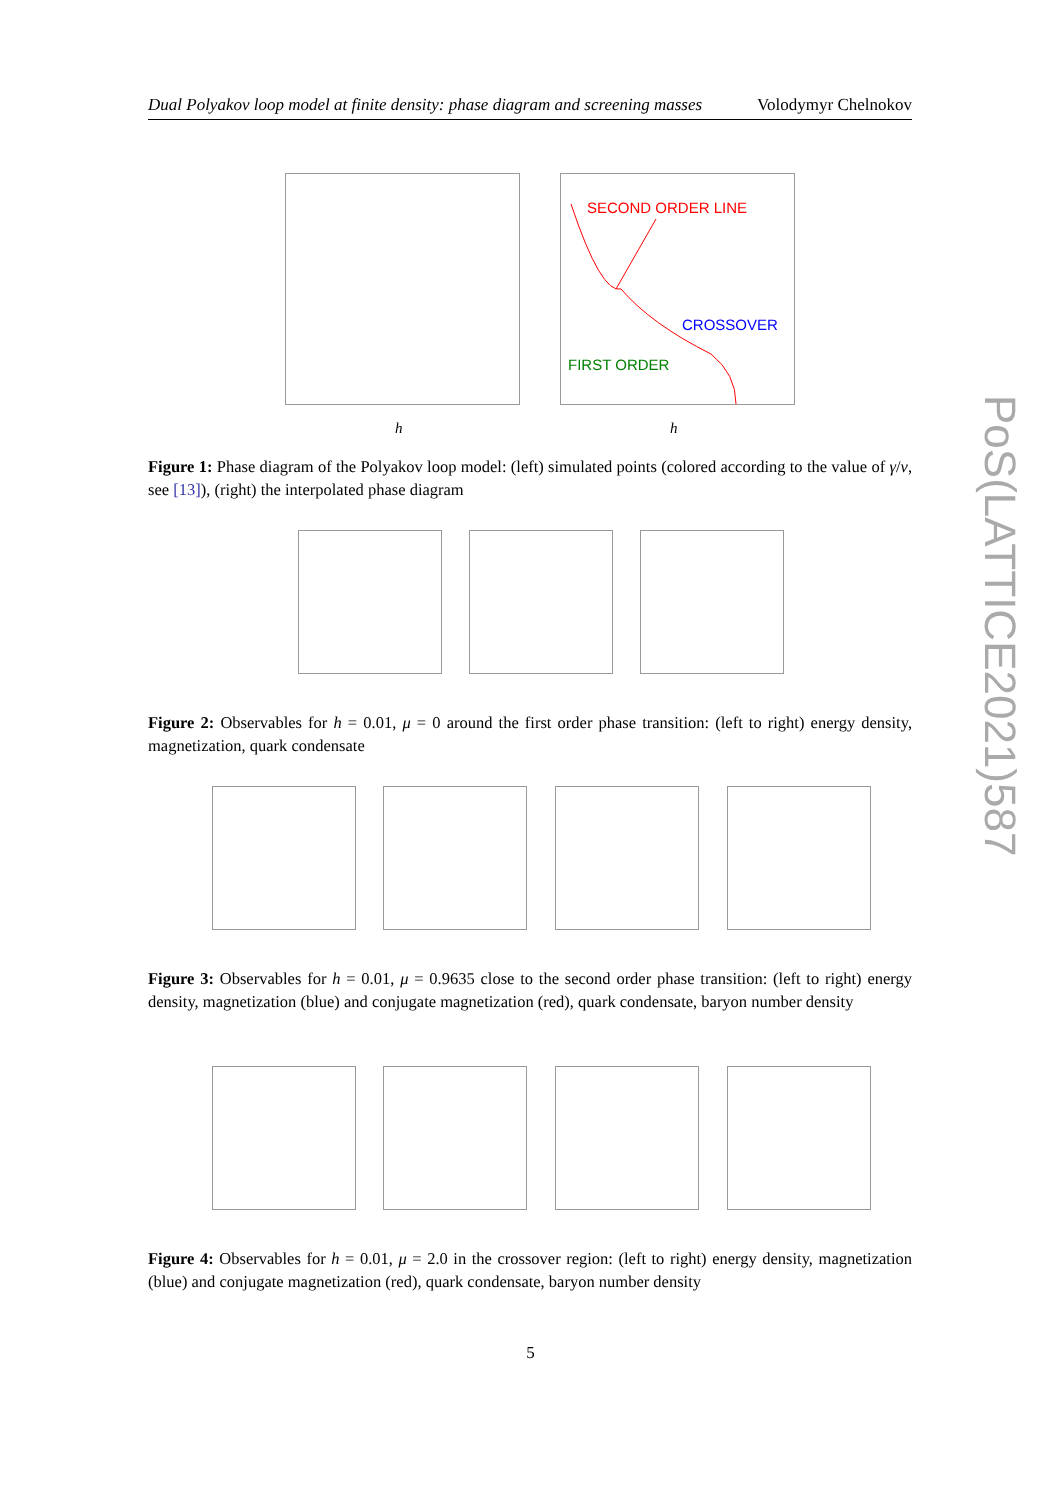Dual Polyakov loop model at finite density: phase diagram and screening masses Volodymyr Chelnokov
PoS(LATTICE2021)587
SECOND ORDER LINE
CROSSOVER
FIRST ORDER
h h
Figure 1: Phase diagram of the Polyakov loop model: (left) simulated points (colored according to the value of γ/ν, see [13]), (right) the interpolated phase diagram
Figure 2: Observables for h = 0.01, μ = 0 around the first order phase transition: (left to right) energy density, magnetization, quark condensate
Figure 3: Observables for h = 0.01, μ = 0.9635 close to the second order phase transition: (left to right) energy density, magnetization (blue) and conjugate magnetization (red), quark condensate, baryon number density
Figure 4: Observables for h = 0.01, μ = 2.0 in the crossover region: (left to right) energy density, magnetization (blue) and conjugate magnetization (red), quark condensate, baryon number density
5